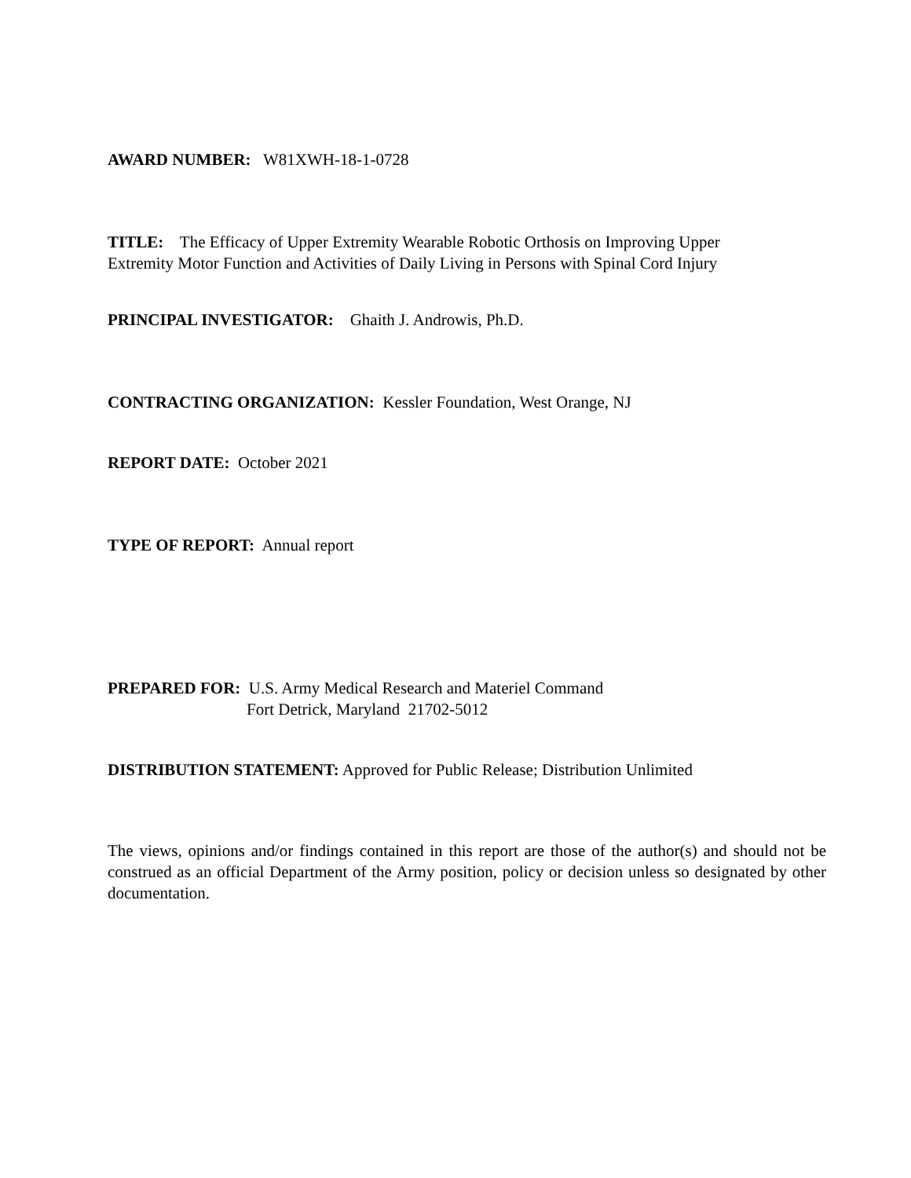AWARD NUMBER: W81XWH-18-1-0728
TITLE: The Efficacy of Upper Extremity Wearable Robotic Orthosis on Improving Upper
Extremity Motor Function and Activities of Daily Living in Persons with Spinal Cord Injury
PRINCIPAL INVESTIGATOR: Ghaith J. Androwis, Ph.D.
CONTRACTING ORGANIZATION: Kessler Foundation, West Orange, NJ
REPORT DATE: October 2021
TYPE OF REPORT: Annual report
PREPARED FOR: U.S. Army Medical Research and Materiel Command
Fort Detrick, Maryland 21702-5012
DISTRIBUTION STATEMENT: Approved for Public Release; Distribution Unlimited
The views, opinions and/or findings contained in this report are those of the author(s) and should not be construed as an official Department of the Army position, policy or decision unless so designated by other documentation.